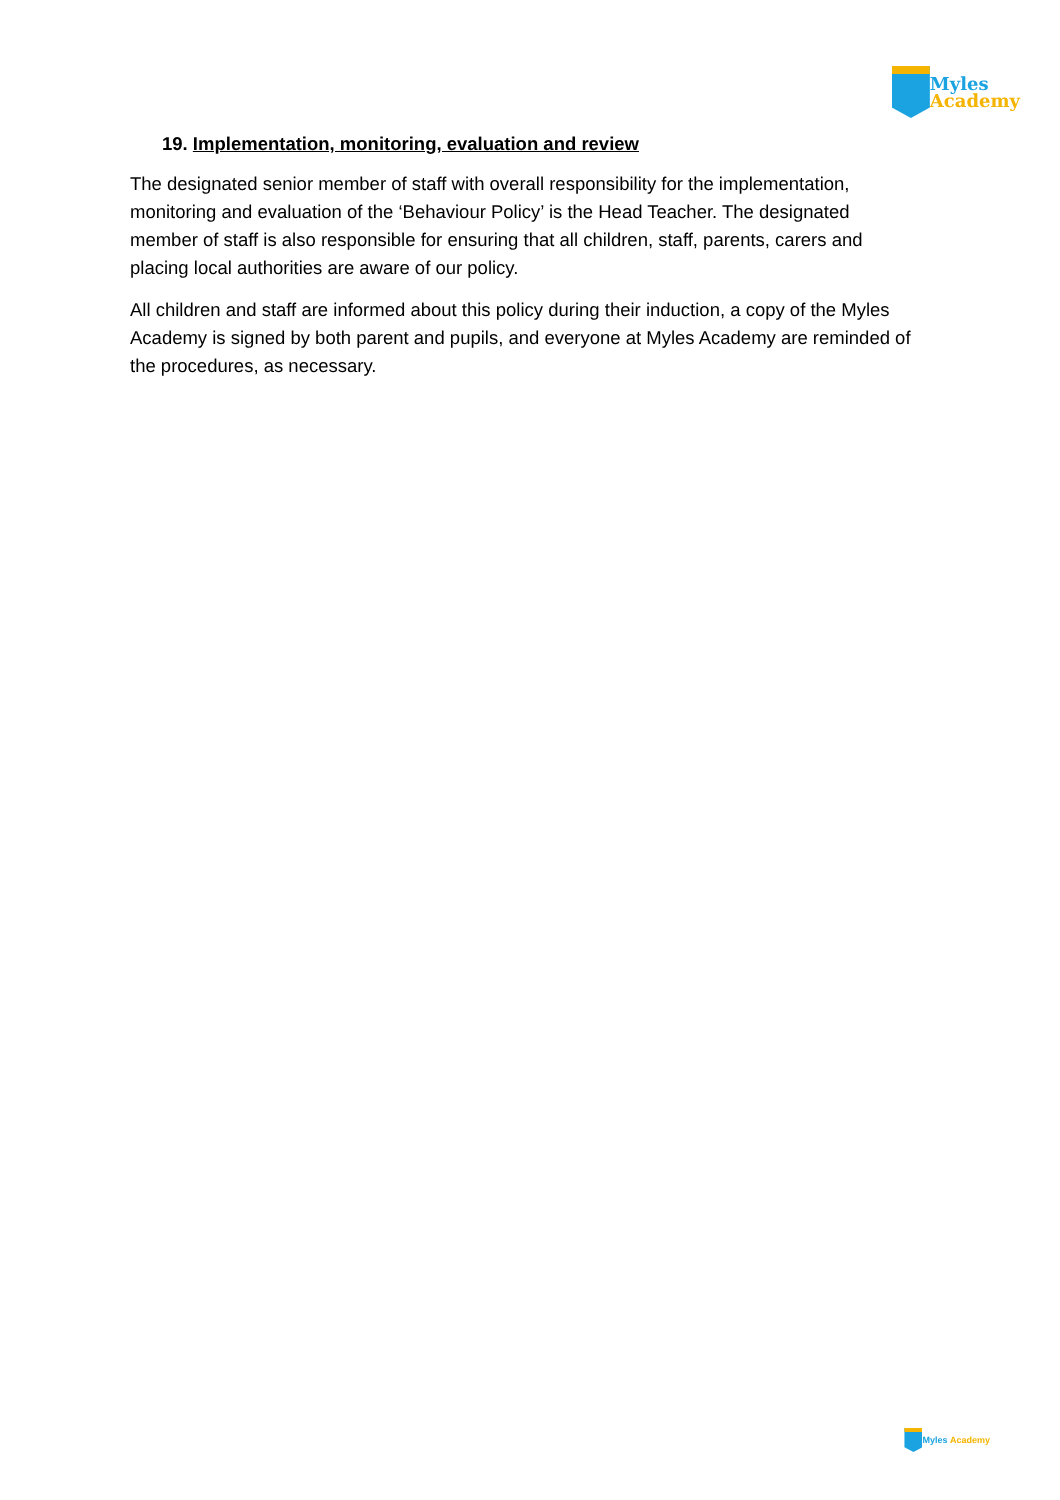Myles
Academy
19. Implementation, monitoring, evaluation and review
The designated senior member of staff with overall responsibility for the implementation, monitoring and evaluation of the ‘Behaviour Policy’ is the Head Teacher. The designated member of staff is also responsible for ensuring that all children, staff, parents, carers and placing local authorities are aware of our policy.
All children and staff are informed about this policy during their induction, a copy of the Myles Academy is signed by both parent and pupils, and everyone at Myles Academy are reminded of the procedures, as necessary.
Myles Academy